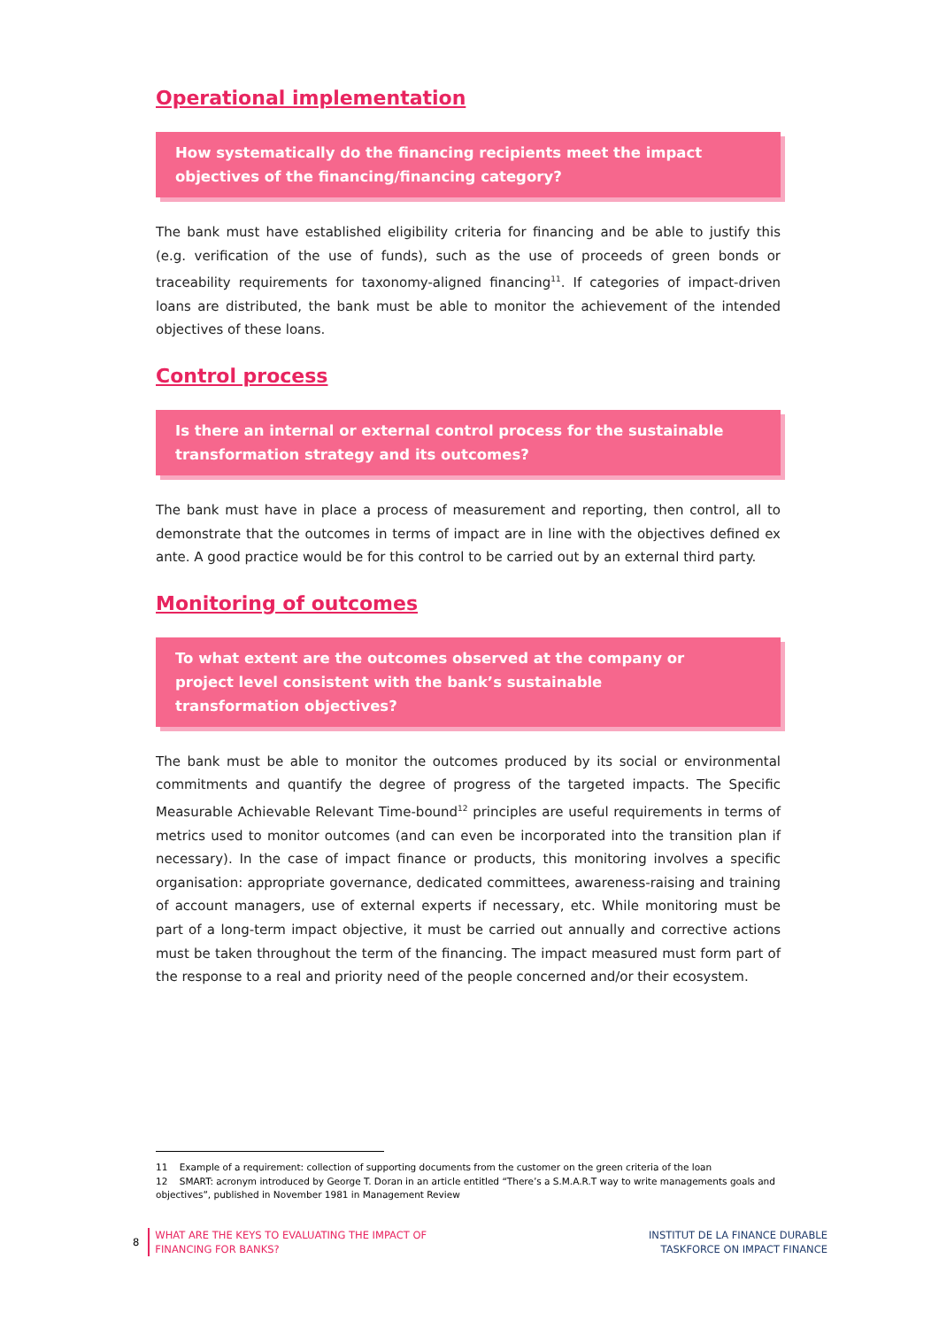Operational implementation
How systematically do the financing recipients meet the impact objectives of the financing/financing category?
The bank must have established eligibility criteria for financing and be able to justify this (e.g. verification of the use of funds), such as the use of proceeds of green bonds or traceability requirements for taxonomy-aligned financing<sup>11</sup>. If categories of impact-driven loans are distributed, the bank must be able to monitor the achievement of the intended objectives of these loans.
Control process
Is there an internal or external control process for the sustainable transformation strategy and its outcomes?
The bank must have in place a process of measurement and reporting, then control, all to demonstrate that the outcomes in terms of impact are in line with the objectives defined ex ante. A good practice would be for this control to be carried out by an external third party.
Monitoring of outcomes
To what extent are the outcomes observed at the company or
project level consistent with the bank’s sustainable
transformation objectives?
The bank must be able to monitor the outcomes produced by its social or environmental commitments and quantify the degree of progress of the targeted impacts. The Specific Measurable Achievable Relevant Time-bound<sup>12</sup> principles are useful requirements in terms of metrics used to monitor outcomes (and can even be incorporated into the transition plan if necessary). In the case of impact finance or products, this monitoring involves a specific organisation: appropriate governance, dedicated committees, awareness-raising and training of account managers, use of external experts if necessary, etc. While monitoring must be part of a long-term impact objective, it must be carried out annually and corrective actions must be taken throughout the term of the financing. The impact measured must form part of the response to a real and priority need of the people concerned and/or their ecosystem.
11 Example of a requirement: collection of supporting documents from the customer on the green criteria of the loan
12 SMART: acronym introduced by George T. Doran in an article entitled “There’s a S.M.A.R.T way to write managements goals and objectives”, published in November 1981 in Management Review
8
WHAT ARE THE KEYS TO EVALUATING THE IMPACT OF
FINANCING FOR BANKS?
INSTITUT DE LA FINANCE DURABLE
TASKFORCE ON IMPACT FINANCE